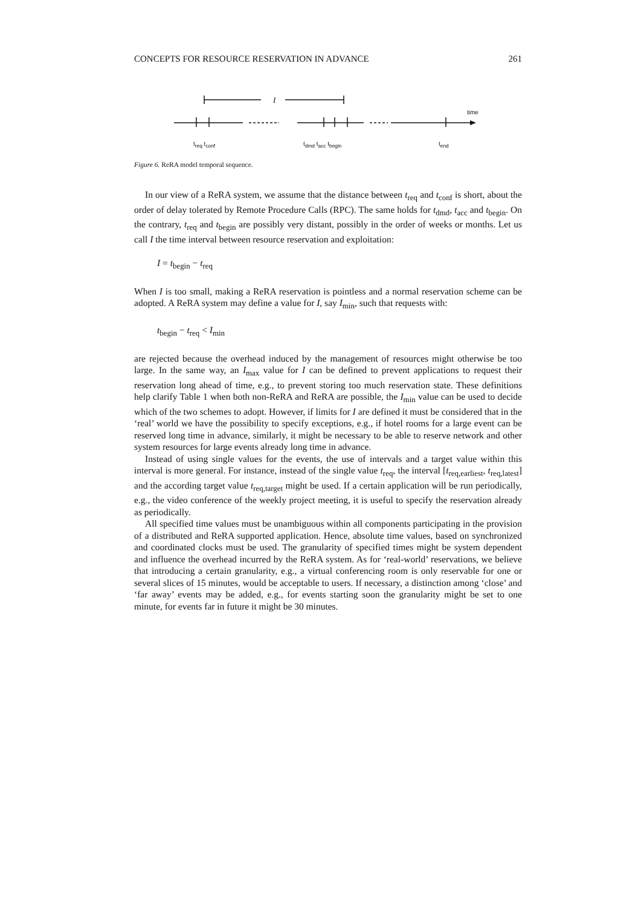CONCEPTS FOR RESOURCE RESERVATION IN ADVANCE 261
I
time
t<sub>req</sub> t<sub>conf</sub> t<sub>dmd</sub> t<sub>acc</sub> t<sub>begin</sub> t<sub>end</sub>
Figure 6. ReRA model temporal sequence.
In our view of a ReRA system, we assume that the distance between t<sub>req</sub> and t<sub>conf</sub> is short, about the order of delay tolerated by Remote Procedure Calls (RPC). The same holds for t<sub>dmd</sub>, t<sub>acc</sub> and t<sub>begin</sub>. On the contrary, t<sub>req</sub> and t<sub>begin</sub> are possibly very distant, possibly in the order of weeks or months. Let us call I the time interval between resource reservation and exploitation:
I = t<sub>begin</sub> − t<sub>req</sub>
When I is too small, making a ReRA reservation is pointless and a normal reservation scheme can be adopted. A ReRA system may define a value for I, say I<sub>min</sub>, such that requests with:
t<sub>begin</sub> − t<sub>req</sub> < I<sub>min</sub>
are rejected because the overhead induced by the management of resources might otherwise be too large. In the same way, an I<sub>max</sub> value for I can be defined to prevent applications to request their reservation long ahead of time, e.g., to prevent storing too much reservation state. These definitions help clarify Table 1 when both non-ReRA and ReRA are possible, the I<sub>min</sub> value can be used to decide which of the two schemes to adopt. However, if limits for I are defined it must be considered that in the ‘real’ world we have the possibility to specify exceptions, e.g., if hotel rooms for a large event can be reserved long time in advance, similarly, it might be necessary to be able to reserve network and other system resources for large events already long time in advance.
Instead of using single values for the events, the use of intervals and a target value within this interval is more general. For instance, instead of the single value t<sub>req</sub>, the interval [t<sub>req,earliest</sub>, t<sub>req,latest</sub>] and the according target value t<sub>req,target</sub> might be used. If a certain application will be run periodically, e.g., the video conference of the weekly project meeting, it is useful to specify the reservation already as periodically.
All specified time values must be unambiguous within all components participating in the provision of a distributed and ReRA supported application. Hence, absolute time values, based on synchronized and coordinated clocks must be used. The granularity of specified times might be system dependent and influence the overhead incurred by the ReRA system. As for ‘real-world’ reservations, we believe that introducing a certain granularity, e.g., a virtual conferencing room is only reservable for one or several slices of 15 minutes, would be acceptable to users. If necessary, a distinction among ‘close’ and ‘far away’ events may be added, e.g., for events starting soon the granularity might be set to one minute, for events far in future it might be 30 minutes.